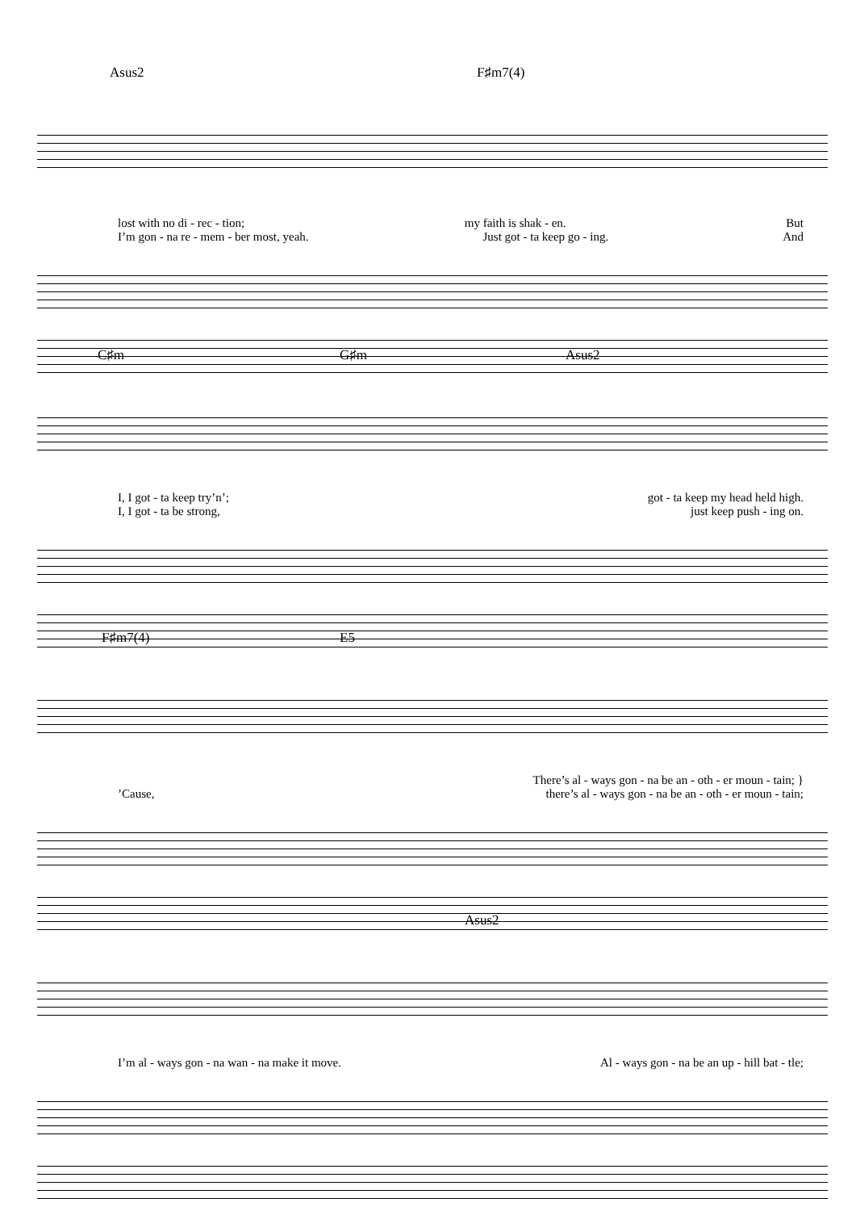Asus2 F♯m7(4)
lost with no di - rec - tion; my faith is shak - en. But
I’m gon - na re - mem - ber most, yeah. Just got - ta keep go - ing. And
C♯m G♯m Asus2
I, I got - ta keep try’n’; got - ta keep my head held high.
I, I got - ta be strong, just keep push - ing on.
F♯m7(4) E5
There’s al - ways gon - na be an - oth - er moun - tain; }
’Cause, there’s al - ways gon - na be an - oth - er moun - tain;
Asus2
I’m al - ways gon - na wan - na make it move. Al - ways gon - na be an up - hill bat - tle;